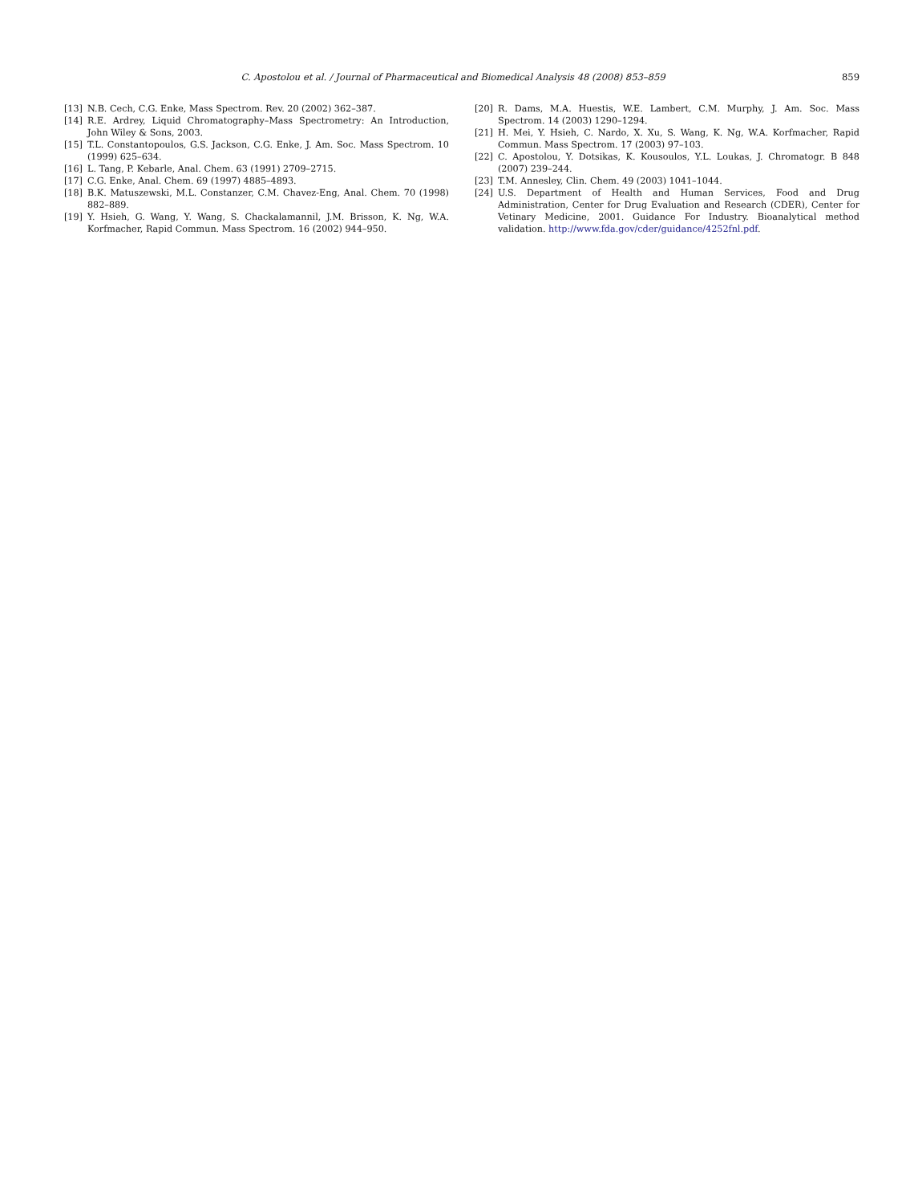C. Apostolou et al. / Journal of Pharmaceutical and Biomedical Analysis 48 (2008) 853–859
859
[13] N.B. Cech, C.G. Enke, Mass Spectrom. Rev. 20 (2002) 362–387.
[14] R.E. Ardrey, Liquid Chromatography–Mass Spectrometry: An Introduction, John Wiley & Sons, 2003.
[15] T.L. Constantopoulos, G.S. Jackson, C.G. Enke, J. Am. Soc. Mass Spectrom. 10 (1999) 625–634.
[16] L. Tang, P. Kebarle, Anal. Chem. 63 (1991) 2709–2715.
[17] C.G. Enke, Anal. Chem. 69 (1997) 4885–4893.
[18] B.K. Matuszewski, M.L. Constanzer, C.M. Chavez-Eng, Anal. Chem. 70 (1998) 882–889.
[19] Y. Hsieh, G. Wang, Y. Wang, S. Chackalamannil, J.M. Brisson, K. Ng, W.A. Korfmacher, Rapid Commun. Mass Spectrom. 16 (2002) 944–950.
[20] R. Dams, M.A. Huestis, W.E. Lambert, C.M. Murphy, J. Am. Soc. Mass Spectrom. 14 (2003) 1290–1294.
[21] H. Mei, Y. Hsieh, C. Nardo, X. Xu, S. Wang, K. Ng, W.A. Korfmacher, Rapid Commun. Mass Spectrom. 17 (2003) 97–103.
[22] C. Apostolou, Y. Dotsikas, K. Kousoulos, Y.L. Loukas, J. Chromatogr. B 848 (2007) 239–244.
[23] T.M. Annesley, Clin. Chem. 49 (2003) 1041–1044.
[24] U.S. Department of Health and Human Services, Food and Drug Administration, Center for Drug Evaluation and Research (CDER), Center for Vetinary Medicine, 2001. Guidance For Industry. Bioanalytical method validation. http://www.fda.gov/cder/guidance/4252fnl.pdf.